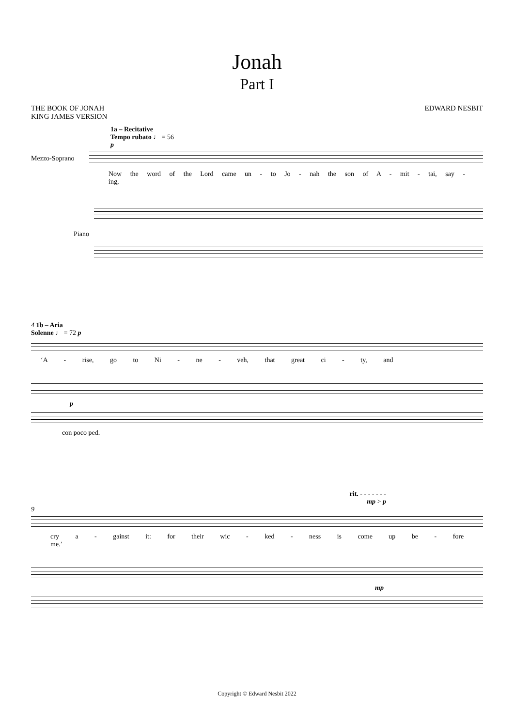Jonah
Part I
THE BOOK OF JONAH
KING JAMES VERSION
EDWARD NESBIT
1a – Recitative
Tempo rubato ♩ = 56
p
Mezzo-Soprano
Now the word of the Lord came un - to Jo - nah the son of A - mit - tai, say - ing,
Piano
4 1b – Aria
Solenne ♩ = 72 p
‘A - rise, go to Ni - ne - veh, that great ci - ty, and
p
con poco ped.
rit. - - - - - - -
mp > p
9
cry a - gainst it: for their wic - ked - ness is come up be - fore me.’
mp
Copyright © Edward Nesbit 2022